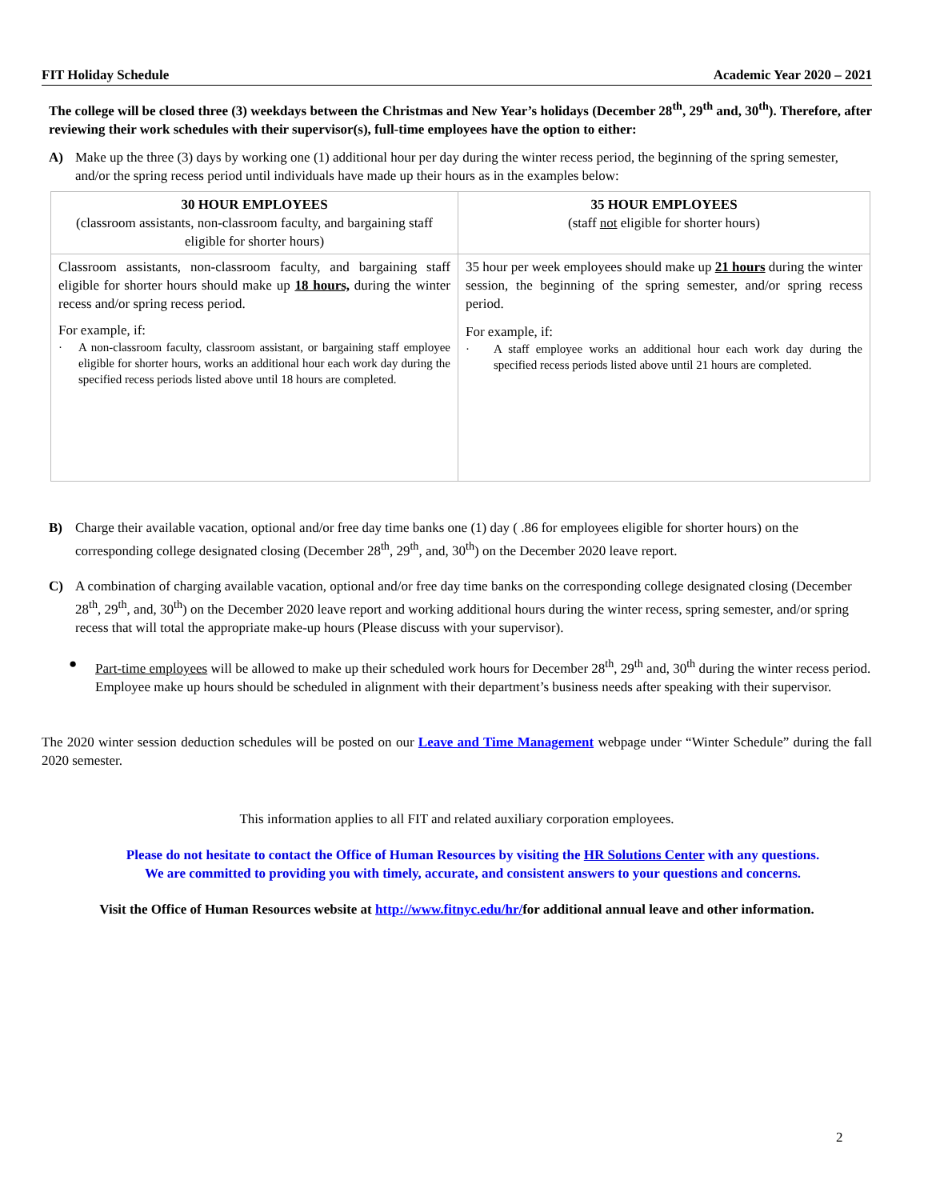FIT Holiday Schedule Academic Year 2020 – 2021
The college will be closed three (3) weekdays between the Christmas and New Year’s holidays (December 28<sup>th</sup>, 29<sup>th</sup> and, 30<sup>th</sup>). Therefore, after reviewing their work schedules with their supervisor(s), full-time employees have the option to either:
A) Make up the three (3) days by working one (1) additional hour per day during the winter recess period, the beginning of the spring semester, and/or the spring recess period until individuals have made up their hours as in the examples below:
| 30 HOUR EMPLOYEES (classroom assistants, non-classroom faculty, and bargaining staff eligible for shorter hours) | 35 HOUR EMPLOYEES (staff not eligible for shorter hours) |
| Classroom assistants, non-classroom faculty, and bargaining staff eligible for shorter hours should make up 18 hours, during the winter recess and/or spring recess period. For example, if: · A non-classroom faculty, classroom assistant, or bargaining staff employee eligible for shorter hours, works an additional hour each work day during the specified recess periods listed above until 18 hours are completed. | 35 hour per week employees should make up 21 hours during the winter session, the beginning of the spring semester, and/or spring recess period. For example, if: · A staff employee works an additional hour each work day during the specified recess periods listed above until 21 hours are completed. |
B) Charge their available vacation, optional and/or free day time banks one (1) day ( .86 for employees eligible for shorter hours) on the corresponding college designated closing (December 28<sup>th</sup>, 29<sup>th</sup>, and, 30<sup>th</sup>) on the December 2020 leave report.
C) A combination of charging available vacation, optional and/or free day time banks on the corresponding college designated closing (December 28<sup>th</sup>, 29<sup>th</sup>, and, 30<sup>th</sup>) on the December 2020 leave report and working additional hours during the winter recess, spring semester, and/or spring recess that will total the appropriate make-up hours (Please discuss with your supervisor).
● Part-time employees will be allowed to make up their scheduled work hours for December 28<sup>th</sup>, 29<sup>th</sup> and, 30<sup>th</sup> during the winter recess period. Employee make up hours should be scheduled in alignment with their department’s business needs after speaking with their supervisor.
The 2020 winter session deduction schedules will be posted on our Leave and Time Management webpage under “Winter Schedule” during the fall 2020 semester.
This information applies to all FIT and related auxiliary corporation employees.
Please do not hesitate to contact the Office of Human Resources by visiting the HR Solutions Center with any questions.
We are committed to providing you with timely, accurate, and consistent answers to your questions and concerns.
Visit the Office of Human Resources website at http://www.fitnyc.edu/hr/for additional annual leave and other information.
2